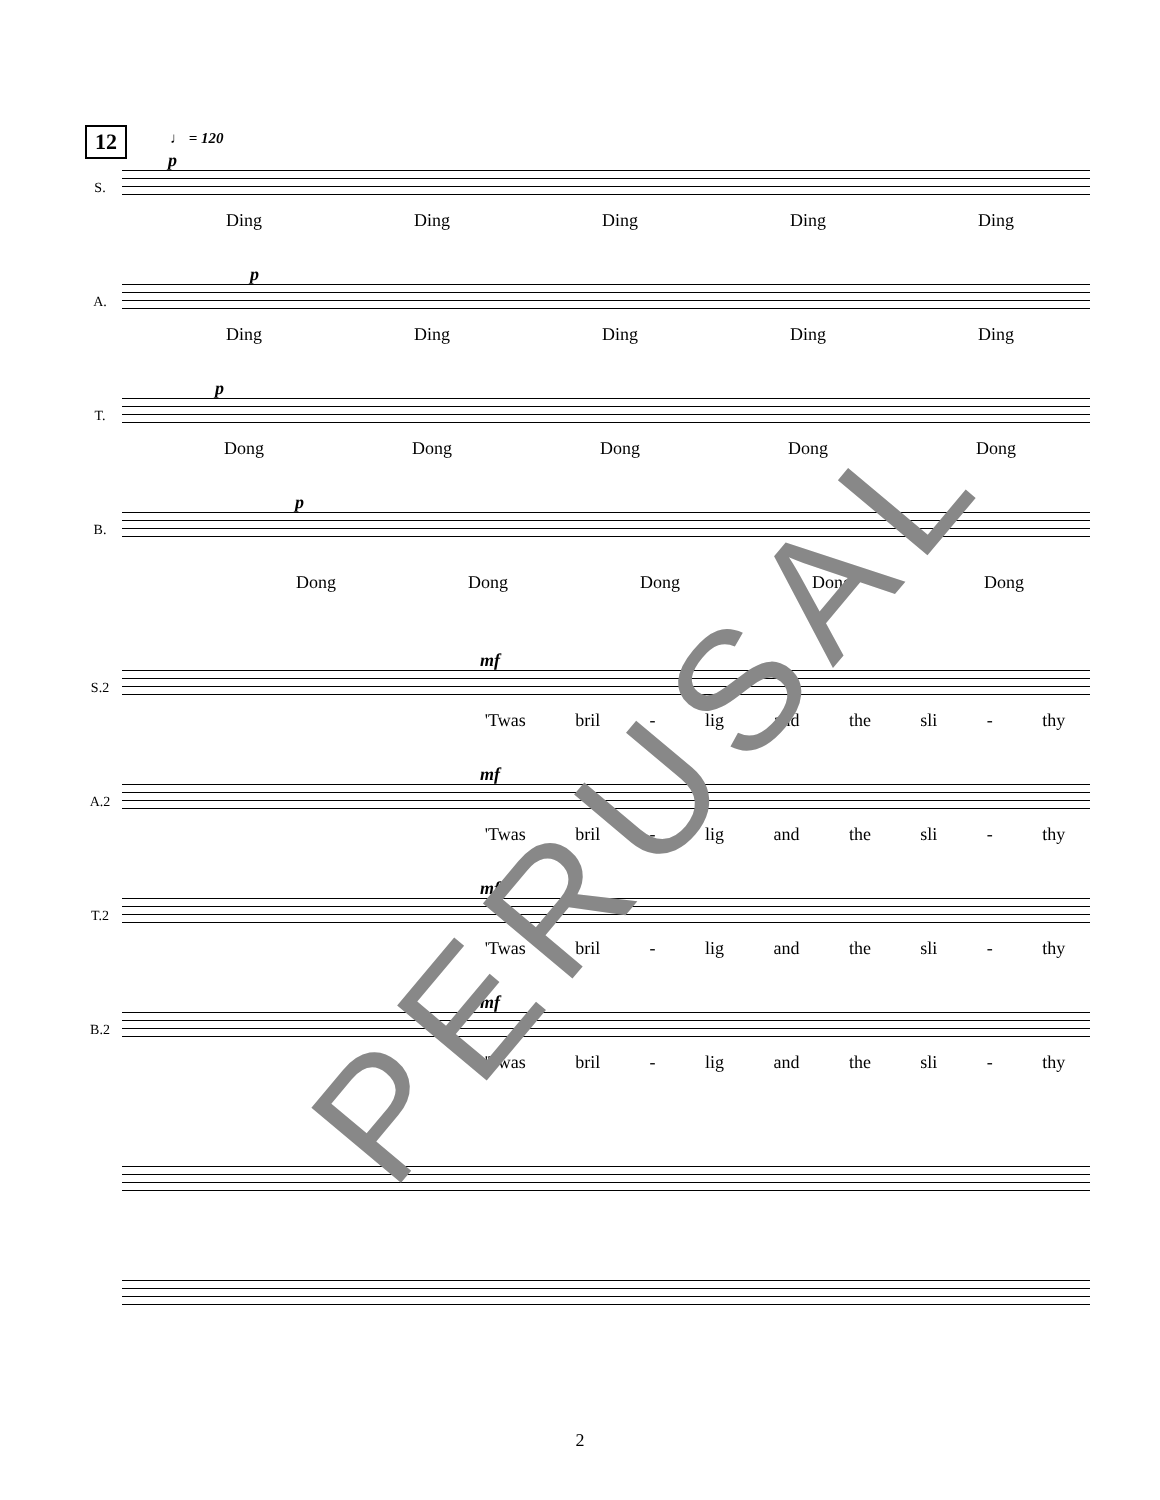12 ♩ = 120
p
S.
Ding Ding Ding Ding Ding
p
A.
Ding Ding Ding Ding Ding
p
T.
Dong Dong Dong Dong Dong
p
B.
Dong Dong Dong Dong Dong
mf
S.2
'Twas bril - lig and the sli - thy
mf
A.2
'Twas bril - lig and the sli - thy
mf
T.2
'Twas bril - lig and the sli - thy
mf
B.2
'Twas bril - lig and the sli - thy
PERUSAL
2